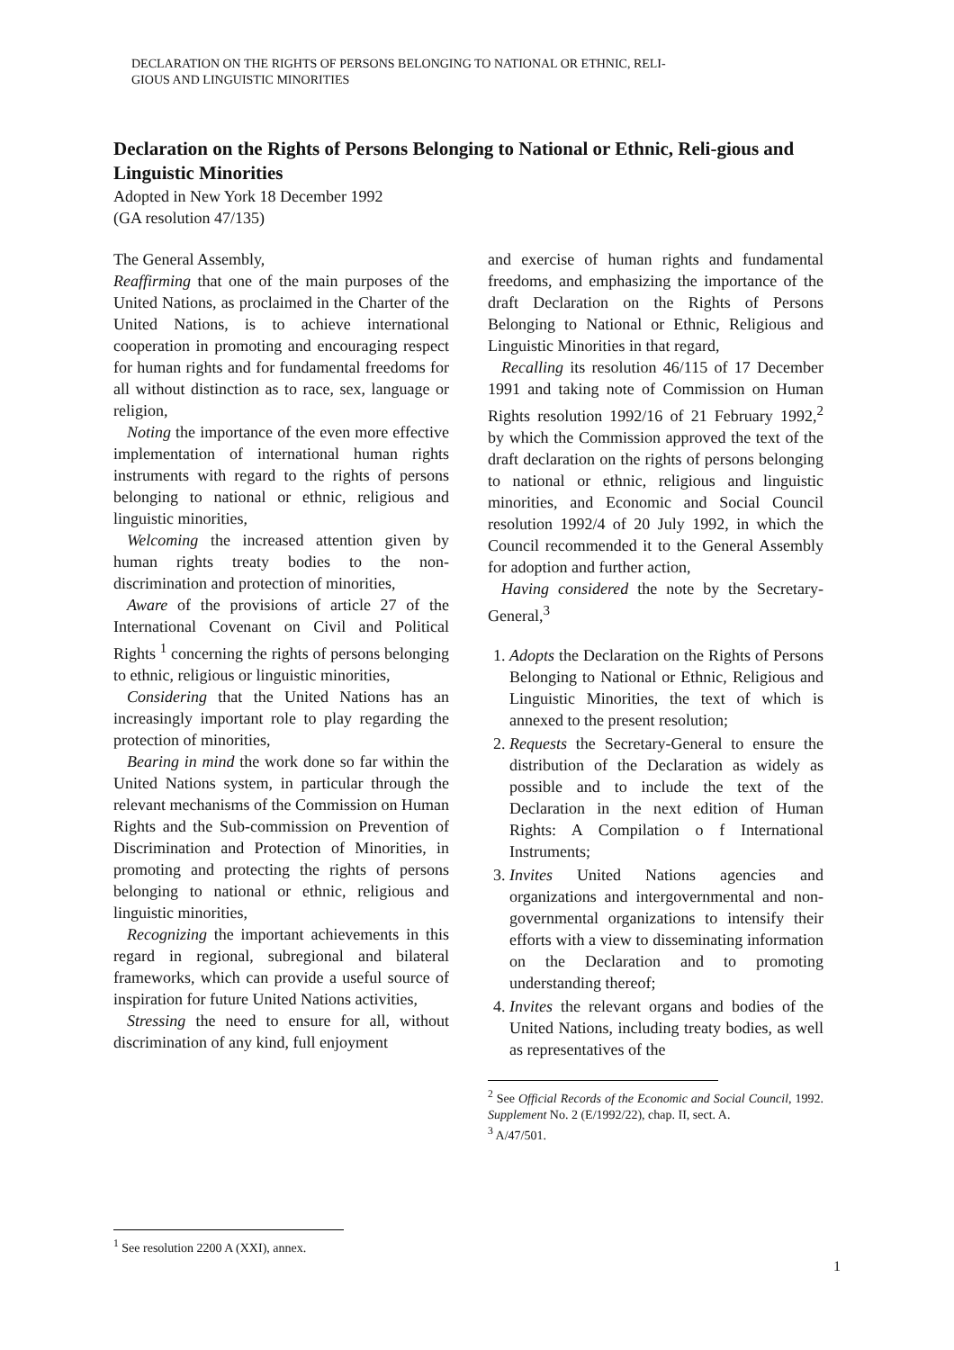DECLARATION ON THE RIGHTS OF PERSONS BELONGING TO NATIONAL OR ETHNIC, RELI-
GIOUS AND LINGUISTIC MINORITIES
Declaration on the Rights of Persons Belonging to National or Ethnic, Reli-gious and Linguistic Minorities
Adopted in New York 18 December 1992
(GA resolution 47/135)
The General Assembly,
Reaffirming that one of the main purposes of the United Nations, as proclaimed in the Charter of the United Nations, is to achieve international cooperation in promoting and encouraging respect for human rights and for fundamental freedoms for all without distinction as to race, sex, language or religion,
Noting the importance of the even more effective implementation of international human rights instruments with regard to the rights of persons belonging to national or ethnic, religious and linguistic minorities,
Welcoming the increased attention given by human rights treaty bodies to the non-discrimination and protection of minorities,
Aware of the provisions of article 27 of the International Covenant on Civil and Political Rights <sup>1</sup> concerning the rights of persons belonging to ethnic, religious or linguistic minorities,
Considering that the United Nations has an increasingly important role to play regarding the protection of minorities,
Bearing in mind the work done so far within the United Nations system, in particular through the relevant mechanisms of the Commission on Human Rights and the Sub-commission on Prevention of Discrimination and Protection of Minorities, in promoting and protecting the rights of persons belonging to national or ethnic, religious and linguistic minorities,
Recognizing the important achievements in this regard in regional, subregional and bilateral frameworks, which can provide a useful source of inspiration for future United Nations activities,
Stressing the need to ensure for all, without discrimination of any kind, full enjoyment
<sup>1</sup> See resolution 2200 A (XXI), annex.
and exercise of human rights and fundamental freedoms, and emphasizing the importance of the draft Declaration on the Rights of Persons Belonging to National or Ethnic, Religious and Linguistic Minorities in that regard,
Recalling its resolution 46/115 of 17 December 1991 and taking note of Commission on Human Rights resolution 1992/16 of 21 February 1992,<sup>2</sup> by which the Commission approved the text of the draft declaration on the rights of persons belonging to national or ethnic, religious and linguistic minorities, and Economic and Social Council resolution 1992/4 of 20 July 1992, in which the Council recommended it to the General Assembly for adoption and further action,
Having considered the note by the Secretary-General,<sup>3</sup>
1. Adopts the Declaration on the Rights of Persons Belonging to National or Ethnic, Religious and Linguistic Minorities, the text of which is annexed to the present resolution;
2. Requests the Secretary-General to ensure the distribution of the Declaration as widely as possible and to include the text of the Declaration in the next edition of Human Rights: A Compilation o f International Instruments;
3. Invites United Nations agencies and organizations and intergovernmental and non-governmental organizations to intensify their efforts with a view to disseminating information on the Declaration and to promoting understanding thereof;
4. Invites the relevant organs and bodies of the United Nations, including treaty bodies, as well as representatives of the
<sup>2</sup> See Official Records of the Economic and Social Council, 1992. Supplement No. 2 (E/1992/22), chap. II, sect. A.
<sup>3</sup> A/47/501.
1